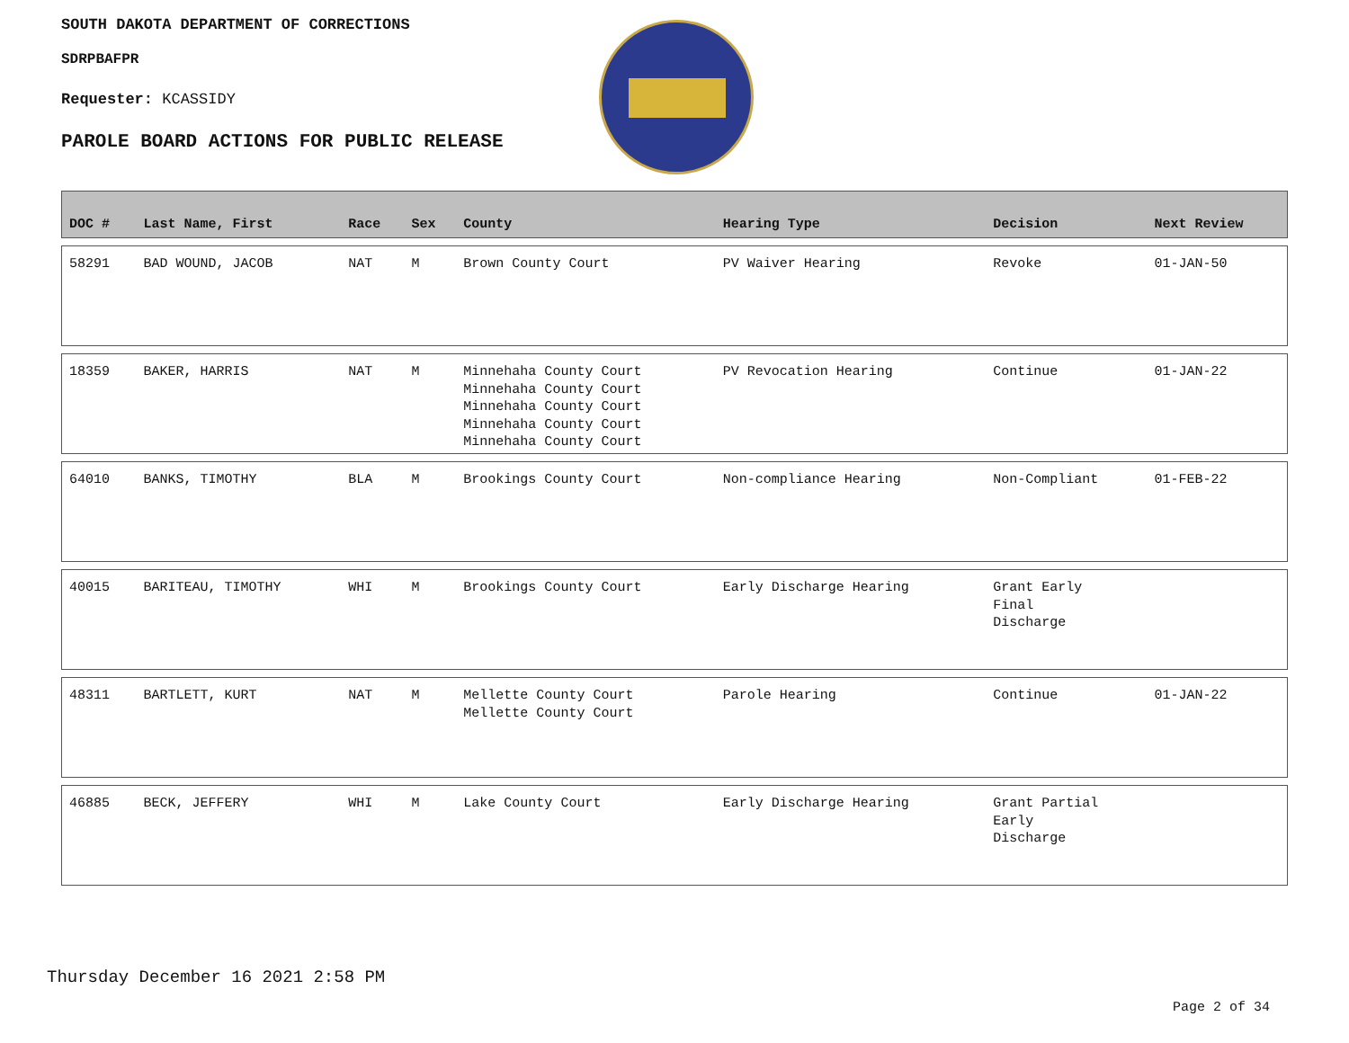SOUTH DAKOTA DEPARTMENT OF CORRECTIONS
SDRPBAFPR
Requester: KCASSIDY
PAROLE BOARD ACTIONS FOR PUBLIC RELEASE
| DOC # | Last Name, First | Race | Sex | County | Hearing Type | Decision | Next Review |
| --- | --- | --- | --- | --- | --- | --- | --- |
| 58291 | BAD WOUND, JACOB | NAT | M | Brown County Court | PV Waiver Hearing | Revoke | 01-JAN-50 |
| 18359 | BAKER, HARRIS | NAT | M | Minnehaha County Court Minnehaha County Court Minnehaha County Court Minnehaha County Court Minnehaha County Court | PV Revocation Hearing | Continue | 01-JAN-22 |
| 64010 | BANKS, TIMOTHY | BLA | M | Brookings County Court | Non-compliance Hearing | Non-Compliant | 01-FEB-22 |
| 40015 | BARITEAU, TIMOTHY | WHI | M | Brookings County Court | Early Discharge Hearing | Grant Early Final Discharge | |
| 48311 | BARTLETT, KURT | NAT | M | Mellette County Court Mellette County Court | Parole Hearing | Continue | 01-JAN-22 |
| 46885 | BECK, JEFFERY | WHI | M | Lake County Court | Early Discharge Hearing | Grant Partial Early Discharge | |
Thursday December 16 2021 2:58 PM
Page 2 of 34